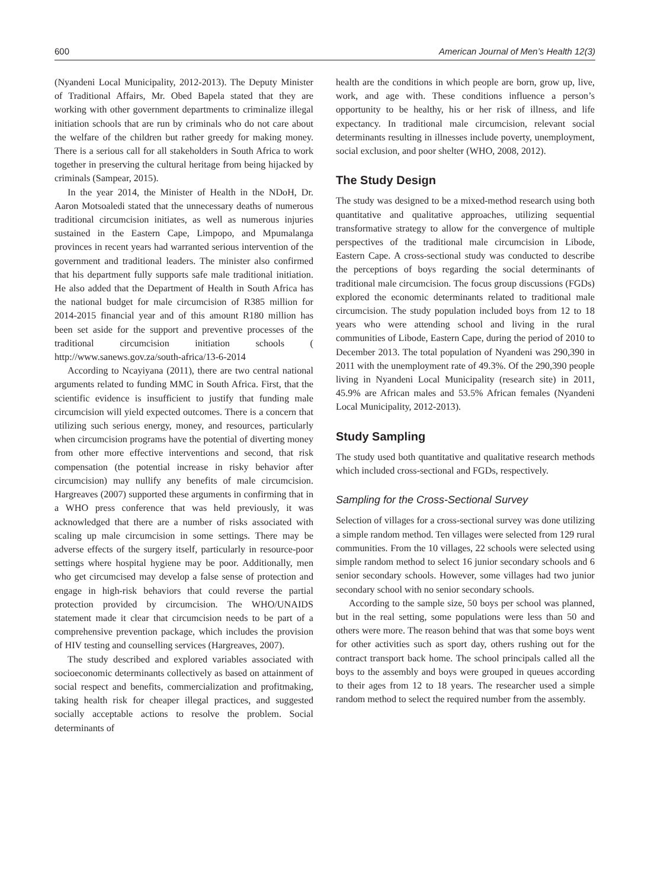600 American Journal of Men’s Health 12(3)
(Nyandeni Local Municipality, 2012-2013). The Deputy Minister of Traditional Affairs, Mr. Obed Bapela stated that they are working with other government departments to criminalize illegal initiation schools that are run by criminals who do not care about the welfare of the children but rather greedy for making money. There is a serious call for all stakeholders in South Africa to work together in preserving the cultural heritage from being hijacked by criminals (Sampear, 2015).
In the year 2014, the Minister of Health in the NDoH, Dr. Aaron Motsoaledi stated that the unnecessary deaths of numerous traditional circumcision initiates, as well as numerous injuries sustained in the Eastern Cape, Limpopo, and Mpumalanga provinces in recent years had warranted serious intervention of the government and traditional leaders. The minister also confirmed that his department fully supports safe male traditional initiation. He also added that the Department of Health in South Africa has the national budget for male circumcision of R385 million for 2014-2015 financial year and of this amount R180 million has been set aside for the support and preventive processes of the traditional circumcision initiation schools ( http://www.sanews.gov.za/south-africa/13-6-2014
According to Ncayiyana (2011), there are two central national arguments related to funding MMC in South Africa. First, that the scientific evidence is insufficient to justify that funding male circumcision will yield expected outcomes. There is a concern that utilizing such serious energy, money, and resources, particularly when circumcision programs have the potential of diverting money from other more effective interventions and second, that risk compensation (the potential increase in risky behavior after circumcision) may nullify any benefits of male circumcision. Hargreaves (2007) supported these arguments in confirming that in a WHO press conference that was held previously, it was acknowledged that there are a number of risks associated with scaling up male circumcision in some settings. There may be adverse effects of the surgery itself, particularly in resource-poor settings where hospital hygiene may be poor. Additionally, men who get circumcised may develop a false sense of protection and engage in high-risk behaviors that could reverse the partial protection provided by circumcision. The WHO/UNAIDS statement made it clear that circumcision needs to be part of a comprehensive prevention package, which includes the provision of HIV testing and counselling services (Hargreaves, 2007).
The study described and explored variables associated with socioeconomic determinants collectively as based on attainment of social respect and benefits, commercialization and profitmaking, taking health risk for cheaper illegal practices, and suggested socially acceptable actions to resolve the problem. Social determinants of
health are the conditions in which people are born, grow up, live, work, and age with. These conditions influence a person’s opportunity to be healthy, his or her risk of illness, and life expectancy. In traditional male circumcision, relevant social determinants resulting in illnesses include poverty, unemployment, social exclusion, and poor shelter (WHO, 2008, 2012).
The Study Design
The study was designed to be a mixed-method research using both quantitative and qualitative approaches, utilizing sequential transformative strategy to allow for the convergence of multiple perspectives of the traditional male circumcision in Libode, Eastern Cape. A cross-sectional study was conducted to describe the perceptions of boys regarding the social determinants of traditional male circumcision. The focus group discussions (FGDs) explored the economic determinants related to traditional male circumcision. The study population included boys from 12 to 18 years who were attending school and living in the rural communities of Libode, Eastern Cape, during the period of 2010 to December 2013. The total population of Nyandeni was 290,390 in 2011 with the unemployment rate of 49.3%. Of the 290,390 people living in Nyandeni Local Municipality (research site) in 2011, 45.9% are African males and 53.5% African females (Nyandeni Local Municipality, 2012-2013).
Study Sampling
The study used both quantitative and qualitative research methods which included cross-sectional and FGDs, respectively.
Sampling for the Cross-Sectional Survey
Selection of villages for a cross-sectional survey was done utilizing a simple random method. Ten villages were selected from 129 rural communities. From the 10 villages, 22 schools were selected using simple random method to select 16 junior secondary schools and 6 senior secondary schools. However, some villages had two junior secondary school with no senior secondary schools.
According to the sample size, 50 boys per school was planned, but in the real setting, some populations were less than 50 and others were more. The reason behind that was that some boys went for other activities such as sport day, others rushing out for the contract transport back home. The school principals called all the boys to the assembly and boys were grouped in queues according to their ages from 12 to 18 years. The researcher used a simple random method to select the required number from the assembly.